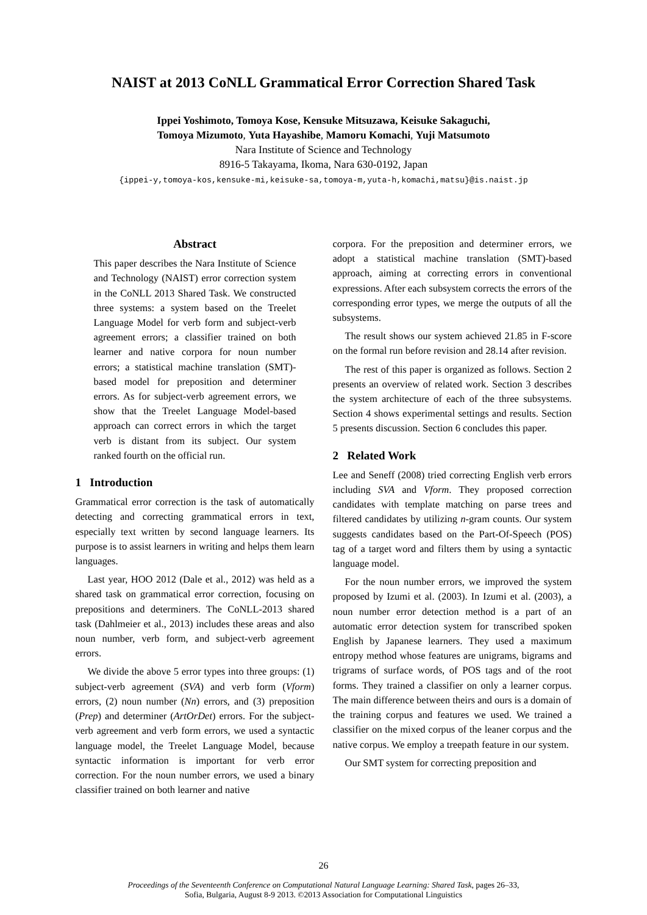NAIST at 2013 CoNLL Grammatical Error Correction Shared Task
Ippei Yoshimoto, Tomoya Kose, Kensuke Mitsuzawa, Keisuke Sakaguchi,
Tomoya Mizumoto, Yuta Hayashibe, Mamoru Komachi, Yuji Matsumoto
Nara Institute of Science and Technology
8916-5 Takayama, Ikoma, Nara 630-0192, Japan
{ippei-y,tomoya-kos,kensuke-mi,keisuke-sa,tomoya-m,yuta-h,komachi,matsu}@is.naist.jp
Abstract
This paper describes the Nara Institute of Science and Technology (NAIST) error correction system in the CoNLL 2013 Shared Task. We constructed three systems: a system based on the Treelet Language Model for verb form and subject-verb agreement errors; a classifier trained on both learner and native corpora for noun number errors; a statistical machine translation (SMT)-based model for preposition and determiner errors. As for subject-verb agreement errors, we show that the Treelet Language Model-based approach can correct errors in which the target verb is distant from its subject. Our system ranked fourth on the official run.
1 Introduction
Grammatical error correction is the task of automatically detecting and correcting grammatical errors in text, especially text written by second language learners. Its purpose is to assist learners in writing and helps them learn languages.
Last year, HOO 2012 (Dale et al., 2012) was held as a shared task on grammatical error correction, focusing on prepositions and determiners. The CoNLL-2013 shared task (Dahlmeier et al., 2013) includes these areas and also noun number, verb form, and subject-verb agreement errors.
We divide the above 5 error types into three groups: (1) subject-verb agreement (SVA) and verb form (Vform) errors, (2) noun number (Nn) errors, and (3) preposition (Prep) and determiner (ArtOrDet) errors. For the subject-verb agreement and verb form errors, we used a syntactic language model, the Treelet Language Model, because syntactic information is important for verb error correction. For the noun number errors, we used a binary classifier trained on both learner and native
corpora. For the preposition and determiner errors, we adopt a statistical machine translation (SMT)-based approach, aiming at correcting errors in conventional expressions. After each subsystem corrects the errors of the corresponding error types, we merge the outputs of all the subsystems.
The result shows our system achieved 21.85 in F-score on the formal run before revision and 28.14 after revision.
The rest of this paper is organized as follows. Section 2 presents an overview of related work. Section 3 describes the system architecture of each of the three subsystems. Section 4 shows experimental settings and results. Section 5 presents discussion. Section 6 concludes this paper.
2 Related Work
Lee and Seneff (2008) tried correcting English verb errors including SVA and Vform. They proposed correction candidates with template matching on parse trees and filtered candidates by utilizing n-gram counts. Our system suggests candidates based on the Part-Of-Speech (POS) tag of a target word and filters them by using a syntactic language model.
For the noun number errors, we improved the system proposed by Izumi et al. (2003). In Izumi et al. (2003), a noun number error detection method is a part of an automatic error detection system for transcribed spoken English by Japanese learners. They used a maximum entropy method whose features are unigrams, bigrams and trigrams of surface words, of POS tags and of the root forms. They trained a classifier on only a learner corpus. The main difference between theirs and ours is a domain of the training corpus and features we used. We trained a classifier on the mixed corpus of the leaner corpus and the native corpus. We employ a treepath feature in our system.
Our SMT system for correcting preposition and
26
Proceedings of the Seventeenth Conference on Computational Natural Language Learning: Shared Task, pages 26–33,
Sofia, Bulgaria, August 8-9 2013. ©2013 Association for Computational Linguistics